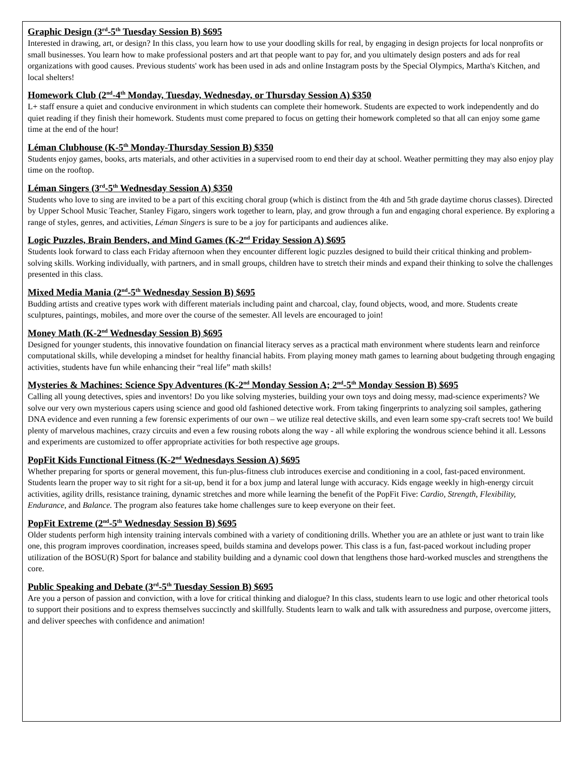Graphic Design (3<sup>rd</sup>-5<sup>th</sup> Tuesday Session B) $695
Interested in drawing, art, or design? In this class, you learn how to use your doodling skills for real, by engaging in design projects for local nonprofits or small businesses. You learn how to make professional posters and art that people want to pay for, and you ultimately design posters and ads for real organizations with good causes. Previous students' work has been used in ads and online Instagram posts by the Special Olympics, Martha's Kitchen, and local shelters!
Homework Club (2<sup>nd</sup>-4<sup>th</sup> Monday, Tuesday, Wednesday, or Thursday Session A) $350
L+ staff ensure a quiet and conducive environment in which students can complete their homework. Students are expected to work independently and do quiet reading if they finish their homework. Students must come prepared to focus on getting their homework completed so that all can enjoy some game time at the end of the hour!
Léman Clubhouse (K-5<sup>th</sup> Monday-Thursday Session B) $350
Students enjoy games, books, arts materials, and other activities in a supervised room to end their day at school. Weather permitting they may also enjoy play time on the rooftop.
Léman Singers (3<sup>rd</sup>-5<sup>th</sup> Wednesday Session A) $350
Students who love to sing are invited to be a part of this exciting choral group (which is distinct from the 4th and 5th grade daytime chorus classes). Directed by Upper School Music Teacher, Stanley Figaro, singers work together to learn, play, and grow through a fun and engaging choral experience. By exploring a range of styles, genres, and activities, Léman Singers is sure to be a joy for participants and audiences alike.
Logic Puzzles, Brain Benders, and Mind Games (K-2<sup>nd</sup> Friday Session A) $695
Students look forward to class each Friday afternoon when they encounter different logic puzzles designed to build their critical thinking and problem-solving skills. Working individually, with partners, and in small groups, children have to stretch their minds and expand their thinking to solve the challenges presented in this class.
Mixed Media Mania (2<sup>nd</sup>-5<sup>th</sup> Wednesday Session B) $695
Budding artists and creative types work with different materials including paint and charcoal, clay, found objects, wood, and more. Students create sculptures, paintings, mobiles, and more over the course of the semester. All levels are encouraged to join!
Money Math (K-2<sup>nd</sup> Wednesday Session B) $695
Designed for younger students, this innovative foundation on financial literacy serves as a practical math environment where students learn and reinforce computational skills, while developing a mindset for healthy financial habits. From playing money math games to learning about budgeting through engaging activities, students have fun while enhancing their “real life” math skills!
Mysteries & Machines: Science Spy Adventures (K-2<sup>nd</sup> Monday Session A; 2<sup>nd</sup>-5<sup>th</sup> Monday Session B) $695
Calling all young detectives, spies and inventors! Do you like solving mysteries, building your own toys and doing messy, mad-science experiments? We solve our very own mysterious capers using science and good old fashioned detective work. From taking fingerprints to analyzing soil samples, gathering DNA evidence and even running a few forensic experiments of our own – we utilize real detective skills, and even learn some spy-craft secrets too! We build plenty of marvelous machines, crazy circuits and even a few rousing robots along the way - all while exploring the wondrous science behind it all. Lessons and experiments are customized to offer appropriate activities for both respective age groups.
PopFit Kids Functional Fitness (K-2<sup>nd</sup> Wednesdays Session A) $695
Whether preparing for sports or general movement, this fun-plus-fitness club introduces exercise and conditioning in a cool, fast-paced environment. Students learn the proper way to sit right for a sit-up, bend it for a box jump and lateral lunge with accuracy. Kids engage weekly in high-energy circuit activities, agility drills, resistance training, dynamic stretches and more while learning the benefit of the PopFit Five: Cardio, Strength, Flexibility, Endurance, and Balance. The program also features take home challenges sure to keep everyone on their feet.
PopFit Extreme (2<sup>nd</sup>-5<sup>th</sup> Wednesday Session B) $695
Older students perform high intensity training intervals combined with a variety of conditioning drills. Whether you are an athlete or just want to train like one, this program improves coordination, increases speed, builds stamina and develops power. This class is a fun, fast-paced workout including proper utilization of the BOSU(R) Sport for balance and stability building and a dynamic cool down that lengthens those hard-worked muscles and strengthens the core.
Public Speaking and Debate (3<sup>rd</sup>-5<sup>th</sup> Tuesday Session B) $695
Are you a person of passion and conviction, with a love for critical thinking and dialogue? In this class, students learn to use logic and other rhetorical tools to support their positions and to express themselves succinctly and skillfully. Students learn to walk and talk with assuredness and purpose, overcome jitters, and deliver speeches with confidence and animation!